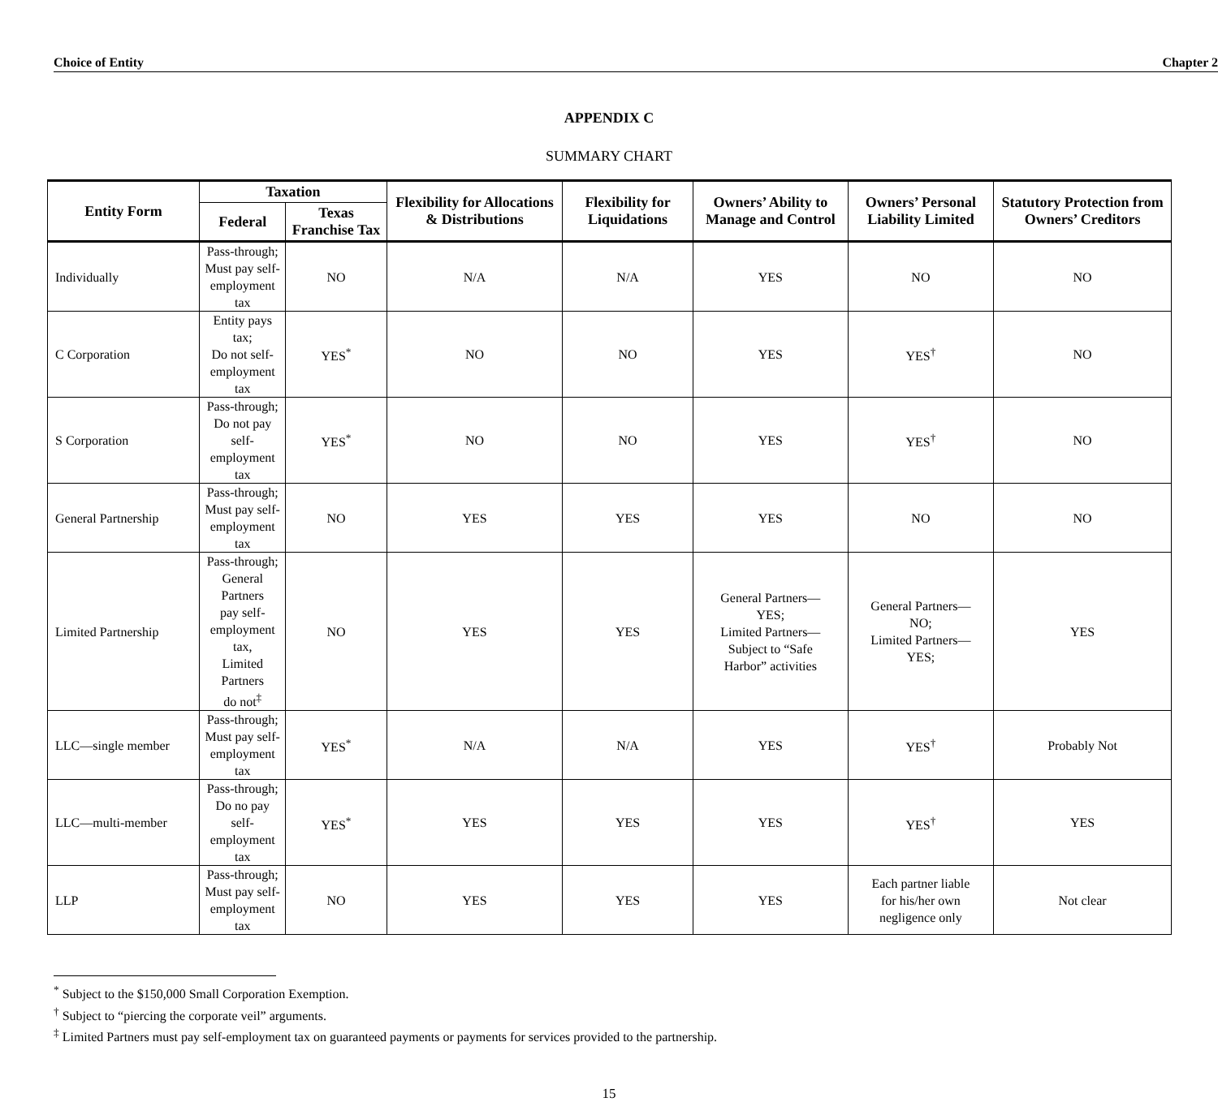Choice of Entity Chapter 2
APPENDIX C
SUMMARY CHART
| Entity Form | Taxation | | Flexibility for Allocations & Distributions | Flexibility for Liquidations | Owners’ Ability to Manage and Control | Owners’ Personal Liability Limited | Statutory Protection from Owners’ Creditors |
| --- | --- | --- | --- | --- | --- | --- | --- |
| | Federal | Texas Franchise Tax | | | | | |
| Individually | Pass-through; Must pay self- employment tax | NO | N/A | N/A | YES | NO | NO |
| C Corporation | Entity pays tax; Do not self- employment tax | YES<sup>*</sup> | NO | NO | YES | YES<sup>†</sup> | NO |
| S Corporation | Pass-through; Do not pay self- employment tax | YES<sup>*</sup> | NO | NO | YES | YES<sup>†</sup> | NO |
| General Partnership | Pass-through; Must pay self- employment tax | NO | YES | YES | YES | NO | NO |
| Limited Partnership | Pass-through; General Partners pay self- employment tax, Limited Partners do not<sup>‡</sup> | NO | YES | YES | General Partners— YES; Limited Partners— Subject to “Safe Harbor” activities | General Partners— NO; Limited Partners— YES; | YES |
| LLC—single member | Pass-through; Must pay self- employment tax | YES<sup>*</sup> | N/A | N/A | YES | YES<sup>†</sup> | Probably Not |
| LLC—multi-member | Pass-through; Do no pay self- employment tax | YES<sup>*</sup> | YES | YES | YES | YES<sup>†</sup> | YES |
| LLP | Pass-through; Must pay self- employment tax | NO | YES | YES | YES | Each partner liable for his/her own negligence only | Not clear |
<sup>*</sup> Subject to the $150,000 Small Corporation Exemption.
<sup>†</sup> Subject to “piercing the corporate veil” arguments.
<sup>‡</sup> Limited Partners must pay self-employment tax on guaranteed payments or payments for services provided to the partnership.
15